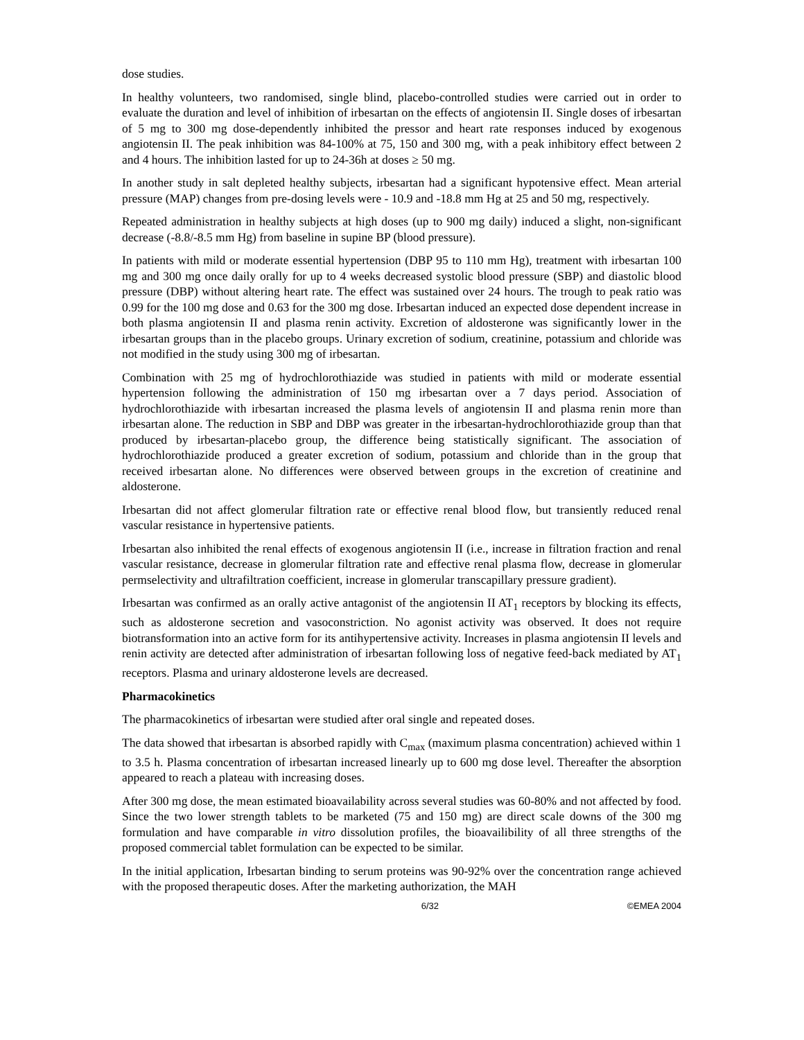dose studies.
In healthy volunteers, two randomised, single blind, placebo-controlled studies were carried out in order to evaluate the duration and level of inhibition of irbesartan on the effects of angiotensin II. Single doses of irbesartan of 5 mg to 300 mg dose-dependently inhibited the pressor and heart rate responses induced by exogenous angiotensin II. The peak inhibition was 84-100% at 75, 150 and 300 mg, with a peak inhibitory effect between 2 and 4 hours. The inhibition lasted for up to 24-36h at doses ≥ 50 mg.
In another study in salt depleted healthy subjects, irbesartan had a significant hypotensive effect. Mean arterial pressure (MAP) changes from pre-dosing levels were - 10.9 and -18.8 mm Hg at 25 and 50 mg, respectively.
Repeated administration in healthy subjects at high doses (up to 900 mg daily) induced a slight, non-significant decrease (-8.8/-8.5 mm Hg) from baseline in supine BP (blood pressure).
In patients with mild or moderate essential hypertension (DBP 95 to 110 mm Hg), treatment with irbesartan 100 mg and 300 mg once daily orally for up to 4 weeks decreased systolic blood pressure (SBP) and diastolic blood pressure (DBP) without altering heart rate. The effect was sustained over 24 hours. The trough to peak ratio was 0.99 for the 100 mg dose and 0.63 for the 300 mg dose. Irbesartan induced an expected dose dependent increase in both plasma angiotensin II and plasma renin activity. Excretion of aldosterone was significantly lower in the irbesartan groups than in the placebo groups. Urinary excretion of sodium, creatinine, potassium and chloride was not modified in the study using 300 mg of irbesartan.
Combination with 25 mg of hydrochlorothiazide was studied in patients with mild or moderate essential hypertension following the administration of 150 mg irbesartan over a 7 days period. Association of hydrochlorothiazide with irbesartan increased the plasma levels of angiotensin II and plasma renin more than irbesartan alone. The reduction in SBP and DBP was greater in the irbesartan-hydrochlorothiazide group than that produced by irbesartan-placebo group, the difference being statistically significant. The association of hydrochlorothiazide produced a greater excretion of sodium, potassium and chloride than in the group that received irbesartan alone. No differences were observed between groups in the excretion of creatinine and aldosterone.
Irbesartan did not affect glomerular filtration rate or effective renal blood flow, but transiently reduced renal vascular resistance in hypertensive patients.
Irbesartan also inhibited the renal effects of exogenous angiotensin II (i.e., increase in filtration fraction and renal vascular resistance, decrease in glomerular filtration rate and effective renal plasma flow, decrease in glomerular permselectivity and ultrafiltration coefficient, increase in glomerular transcapillary pressure gradient).
Irbesartan was confirmed as an orally active antagonist of the angiotensin II AT<sub>1</sub> receptors by blocking its effects, such as aldosterone secretion and vasoconstriction. No agonist activity was observed. It does not require biotransformation into an active form for its antihypertensive activity. Increases in plasma angiotensin II levels and renin activity are detected after administration of irbesartan following loss of negative feed-back mediated by AT<sub>1</sub> receptors. Plasma and urinary aldosterone levels are decreased.
Pharmacokinetics
The pharmacokinetics of irbesartan were studied after oral single and repeated doses.
The data showed that irbesartan is absorbed rapidly with C<sub>max</sub> (maximum plasma concentration) achieved within 1 to 3.5 h. Plasma concentration of irbesartan increased linearly up to 600 mg dose level. Thereafter the absorption appeared to reach a plateau with increasing doses.
After 300 mg dose, the mean estimated bioavailability across several studies was 60-80% and not affected by food. Since the two lower strength tablets to be marketed (75 and 150 mg) are direct scale downs of the 300 mg formulation and have comparable in vitro dissolution profiles, the bioavailibility of all three strengths of the proposed commercial tablet formulation can be expected to be similar.
In the initial application, Irbesartan binding to serum proteins was 90-92% over the concentration range achieved with the proposed therapeutic doses. After the marketing authorization, the MAH
6/32 ©EMEA 2004